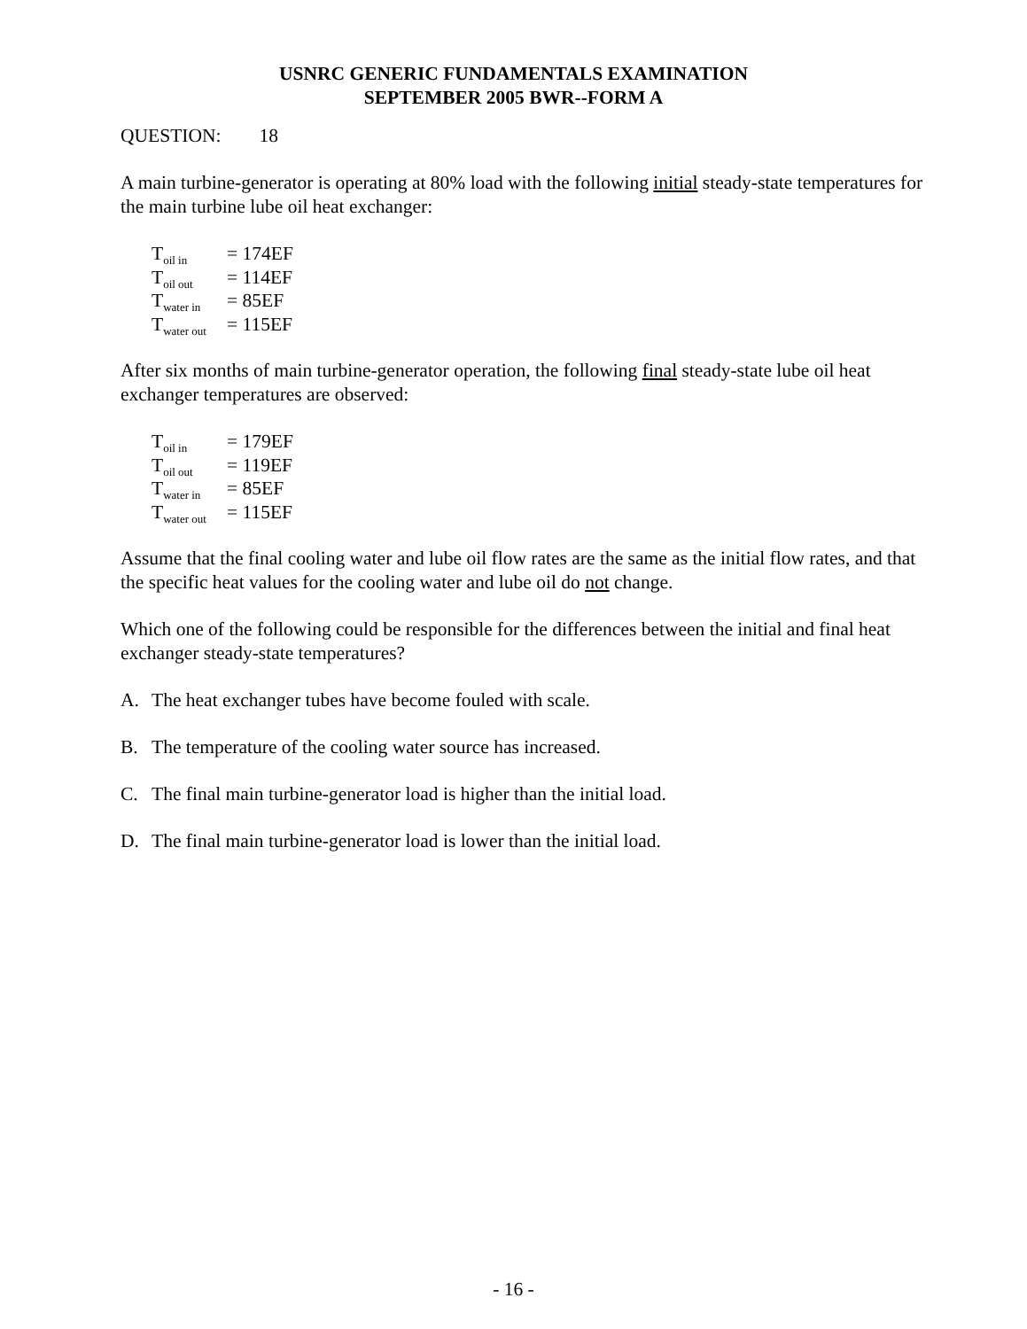USNRC GENERIC FUNDAMENTALS EXAMINATION
SEPTEMBER 2005 BWR--FORM A
QUESTION: 18
A main turbine-generator is operating at 80% load with the following initial steady-state temperatures for the main turbine lube oil heat exchanger:
T<sub>oil in</sub> = 174EF
T<sub>oil out</sub> = 114EF
T<sub>water in</sub> = 85EF
T<sub>water out</sub> = 115EF
After six months of main turbine-generator operation, the following final steady-state lube oil heat exchanger temperatures are observed:
T<sub>oil in</sub> = 179EF
T<sub>oil out</sub> = 119EF
T<sub>water in</sub> = 85EF
T<sub>water out</sub> = 115EF
Assume that the final cooling water and lube oil flow rates are the same as the initial flow rates, and that the specific heat values for the cooling water and lube oil do not change.
Which one of the following could be responsible for the differences between the initial and final heat exchanger steady-state temperatures?
A. The heat exchanger tubes have become fouled with scale.
B. The temperature of the cooling water source has increased.
C. The final main turbine-generator load is higher than the initial load.
D. The final main turbine-generator load is lower than the initial load.
- 16 -